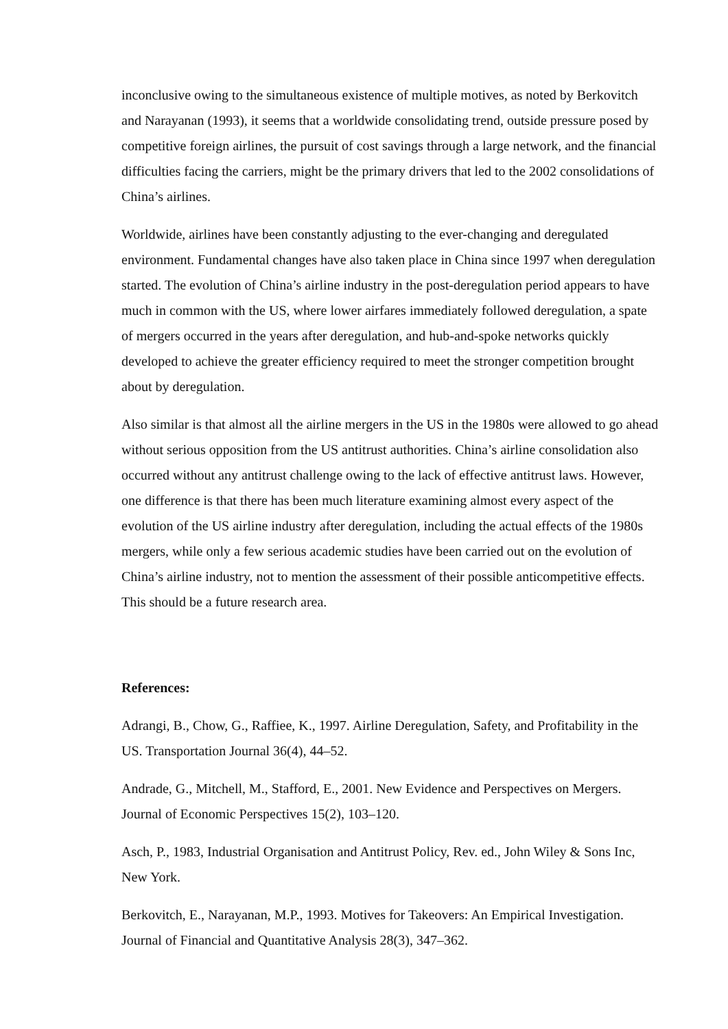inconclusive owing to the simultaneous existence of multiple motives, as noted by Berkovitch and Narayanan (1993), it seems that a worldwide consolidating trend, outside pressure posed by competitive foreign airlines, the pursuit of cost savings through a large network, and the financial difficulties facing the carriers, might be the primary drivers that led to the 2002 consolidations of China’s airlines.
Worldwide, airlines have been constantly adjusting to the ever-changing and deregulated environment. Fundamental changes have also taken place in China since 1997 when deregulation started. The evolution of China’s airline industry in the post-deregulation period appears to have much in common with the US, where lower airfares immediately followed deregulation, a spate of mergers occurred in the years after deregulation, and hub-and-spoke networks quickly developed to achieve the greater efficiency required to meet the stronger competition brought about by deregulation.
Also similar is that almost all the airline mergers in the US in the 1980s were allowed to go ahead without serious opposition from the US antitrust authorities. China’s airline consolidation also occurred without any antitrust challenge owing to the lack of effective antitrust laws. However, one difference is that there has been much literature examining almost every aspect of the evolution of the US airline industry after deregulation, including the actual effects of the 1980s mergers, while only a few serious academic studies have been carried out on the evolution of China’s airline industry, not to mention the assessment of their possible anticompetitive effects. This should be a future research area.
References:
Adrangi, B., Chow, G., Raffiee, K., 1997. Airline Deregulation, Safety, and Profitability in the US. Transportation Journal 36(4), 44–52.
Andrade, G., Mitchell, M., Stafford, E., 2001. New Evidence and Perspectives on Mergers. Journal of Economic Perspectives 15(2), 103–120.
Asch, P., 1983, Industrial Organisation and Antitrust Policy, Rev. ed., John Wiley & Sons Inc, New York.
Berkovitch, E., Narayanan, M.P., 1993. Motives for Takeovers: An Empirical Investigation. Journal of Financial and Quantitative Analysis 28(3), 347–362.